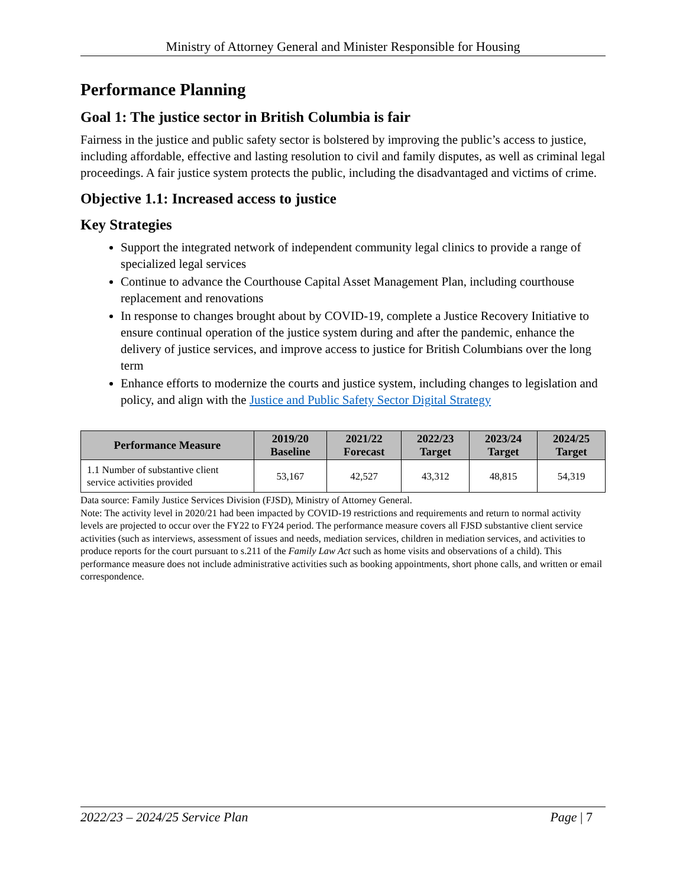Ministry of Attorney General and Minister Responsible for Housing
Performance Planning
Goal 1: The justice sector in British Columbia is fair
Fairness in the justice and public safety sector is bolstered by improving the public’s access to justice, including affordable, effective and lasting resolution to civil and family disputes, as well as criminal legal proceedings. A fair justice system protects the public, including the disadvantaged and victims of crime.
Objective 1.1: Increased access to justice
Key Strategies
Support the integrated network of independent community legal clinics to provide a range of specialized legal services
Continue to advance the Courthouse Capital Asset Management Plan, including courthouse replacement and renovations
In response to changes brought about by COVID-19, complete a Justice Recovery Initiative to ensure continual operation of the justice system during and after the pandemic, enhance the delivery of justice services, and improve access to justice for British Columbians over the long term
Enhance efforts to modernize the courts and justice system, including changes to legislation and policy, and align with the Justice and Public Safety Sector Digital Strategy
| Performance Measure | 2019/20 Baseline | 2021/22 Forecast | 2022/23 Target | 2023/24 Target | 2024/25 Target |
| --- | --- | --- | --- | --- | --- |
| 1.1 Number of substantive client service activities provided | 53,167 | 42,527 | 43,312 | 48,815 | 54,319 |
Data source: Family Justice Services Division (FJSD), Ministry of Attorney General.
Note: The activity level in 2020/21 had been impacted by COVID-19 restrictions and requirements and return to normal activity levels are projected to occur over the FY22 to FY24 period. The performance measure covers all FJSD substantive client service activities (such as interviews, assessment of issues and needs, mediation services, children in mediation services, and activities to produce reports for the court pursuant to s.211 of the Family Law Act such as home visits and observations of a child). This performance measure does not include administrative activities such as booking appointments, short phone calls, and written or email correspondence.
2022/23 – 2024/25 Service Plan Page | 7